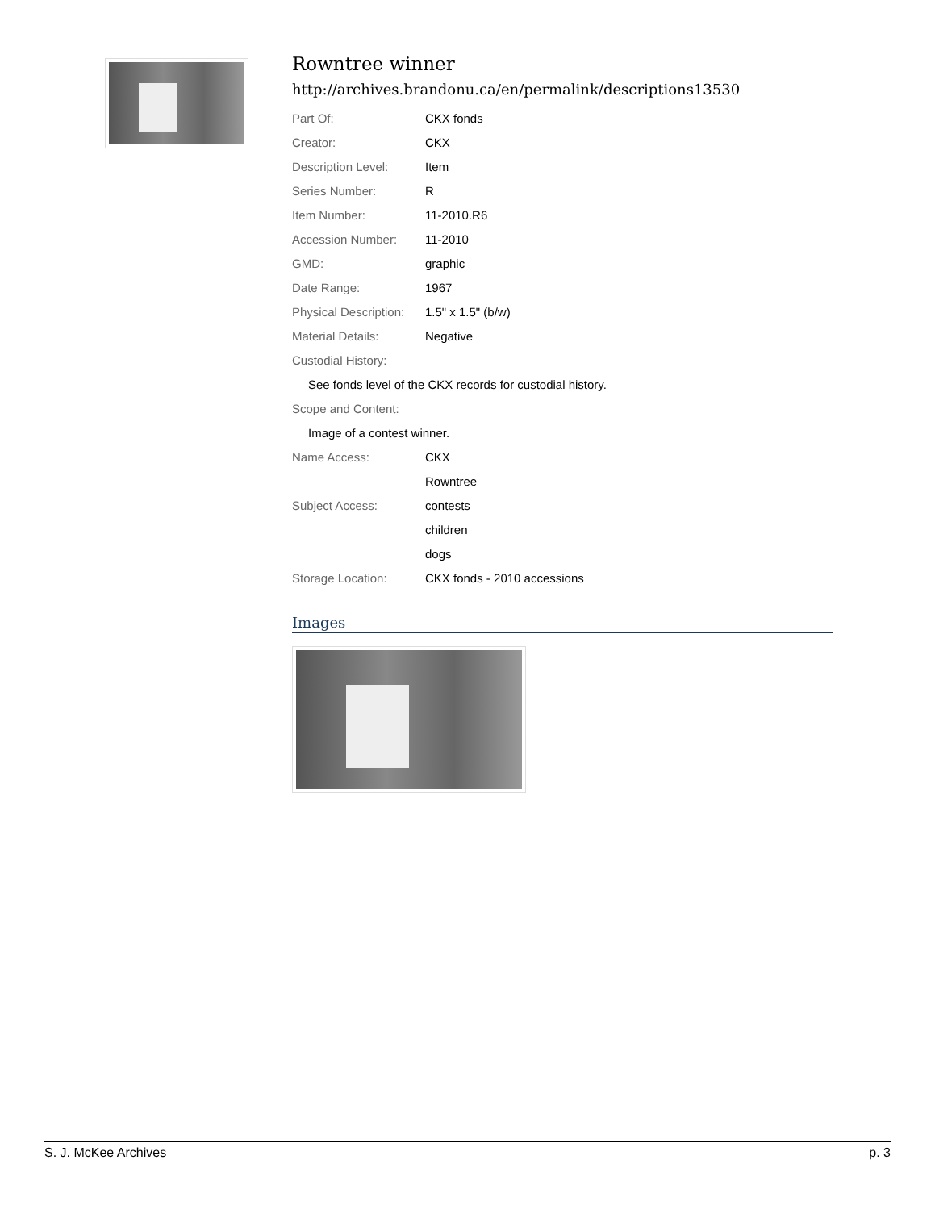Rowntree winner
http://archives.brandonu.ca/en/permalink/descriptions13530
| Part Of: | CKX fonds |
| Creator: | CKX |
| Description Level: | Item |
| Series Number: | R |
| Item Number: | 11-2010.R6 |
| Accession Number: | 11-2010 |
| GMD: | graphic |
| Date Range: | 1967 |
| Physical Description: | 1.5" x 1.5" (b/w) |
| Material Details: | Negative |
| Custodial History: | |
| See fonds level of the CKX records for custodial history. | |
| Scope and Content: | |
| Image of a contest winner. | |
| Name Access: | CKX |
| | Rowntree |
| Subject Access: | contests |
| | children |
| | dogs |
| Storage Location: | CKX fonds - 2010 accessions |
Images
S. J. McKee Archives p. 3